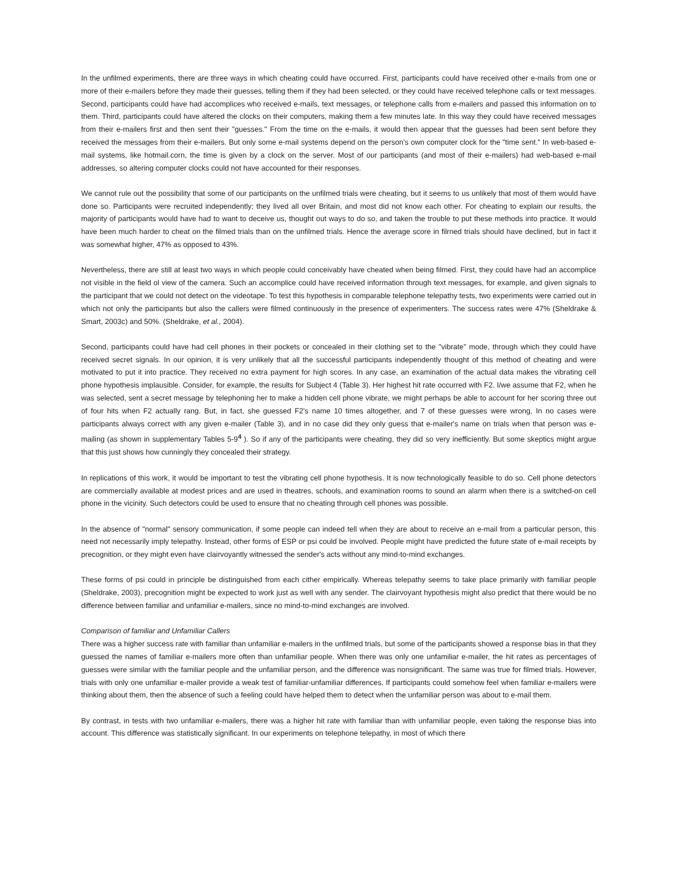In the unfilmed experiments, there are three ways in which cheating could have occurred. First, participants could have received other e-mails from one or more of their e-mailers before they made their guesses, telling them if they had been selected, or they could have received telephone calls or text messages. Second, participants could have had accomplices who received e-mails, text messages, or telephone calls from e-mailers and passed this information on to them. Third, participants could have altered the clocks on their computers, making them a few minutes late. In this way they could have received messages from their e-mailers first and then sent their "guesses." From the time on the e-mails, it would then appear that the guesses had been sent before they received the messages from their e-mailers. But only some e-mail systems depend on the person's own computer clock for the "time sent." In web-based e-mail systems, like hotmail.corn, the time is given by a clock on the server. Most of our participants (and most of their e-mailers) had web-based e-mail addresses, so altering computer clocks could not have accounted for their responses.
We cannot rule out the possibility that some of our participants on the unfilmed trials were cheating, but it seems to us unlikely that most of them would have done so. Participants were recruited independently; they lived all over Britain, and most did not know each other. For cheating to explain our results, the majority of participants would have had to want to deceive us, thought out ways to do so, and taken the trouble to put these methods into practice. It would have been much harder to cheat on the filmed trials than on the unfilmed trials. Hence the average score in filrned trials should have declined, but in fact it was somewhat higher, 47% as opposed to 43%.
Nevertheless, there are still at least two ways in which people could conceivably have cheated when being filmed. First, they could have had an accomplice not visible in the field ol view of the camera. Such an accomplice could have received information through text messages, for example, and given signals to the participant that we could not detect on the videotape. To test this hypothesis in comparable telephone telepathy tests, two experiments were carried out in which not only the participants but also the callers were filmed continuously in the presence of experimenters. The success rates were 47% (Sheldrake & Smart, 2003c) and 50%. (Sheldrake, et al., 2004).
Second, participants could have had cell phones in their pockets or concealed in their clothing set to the "vibrate" mode, through which they could have received secret signals. In our opinion, it is very unlikely that all the successful participants independently thought of this method of cheating and were motivated to put it into practice. They received no extra payment for high scores. In any case, an examination of the actual data makes the vibrating cell phone hypothesis implausible. Consider, for example, the results for Subject 4 (Table 3). Her highest hit rate occurred with F2. I/we assume that F2, when he was selected, sent a secret message by telephoning her to make a hidden cell phone vibrate, we might perhaps be able to account for her scoring three out of four hits when F2 actually rang. But, in fact, she guessed F2's name 10 times altogether, and 7 of these guesses were wrong, In no cases were participants always correct with any given e-mailer (Table 3), and in no case did they only guess that e-mailer's name on trials when that person was e-mailing (as shown in supplementary Tables 5-9<sup>4</sup> ). So if any of the participants were cheating, they did so very inefficiently. But some skeptics might argue that this just shows how cunningly they concealed their strategy.
In replications of this work, it would be important to test the vibrating cell phone hypothesis. It is now technologically feasible to do so. Cell phone detectors are commercially available at modest prices and are used in theatres, schools, and examination rooms to sound an alarm when there is a switched-on cell phone in the vicinity. Such detectors could be used to ensure that no cheating through cell phones was possible.
In the absence of "normal" sensory communication, if some people can indeed tell when they are about to receive an e-mail from a particular person, this need not necessarily imply telepathy. Instead, other forms of ESP or psi could be involved. People might have predicted the future state of e-mail receipts by precognition, or they might even have clairvoyantly witnessed the sender's acts without any mind-to-mind exchanges.
These forms of psi could in principle be distinguished from each cither empirically. Whereas telepathy seems to take place primarily with familiar people (Sheldrake, 2003), precognition might be expected to work just as well with any sender. The clairvoyant hypothesis might also predict that there would be no difference between familiar and unfamiliar e-mailers, since no mind-to-mind exchanges are involved.
Comparison of familiar and Unfamiliar Callers
There was a higher success rate with familiar than unfamiliar e-mailers in the unfilmed trials, but some of the participants showed a response bias in that they guessed the names of familiar e-mailers more often than unfamiliar people. When there was only one unfamiliar e-mailer, the hit rates as percentages of guesses were similar with the familiar people and the unfamiliar person, and the difference was nonsignificant. The same was true for filmed trials. However, trials with only one unfamiliar e-mailer provide a weak test of familiar-unfamiliar differences. If participants could somehow feel when familiar e-mailers were thinking about them, then the absence of such a feeling could have helped them to detect when the unfamiliar person was about to e-mail them.
By contrast, in tests with two unfamiliar e-mailers, there was a higher hit rate with familiar than with unfamiliar people, even taking the response bias into account. This difference was statistically significant. In our experiments on telephone telepathy, in most of which there